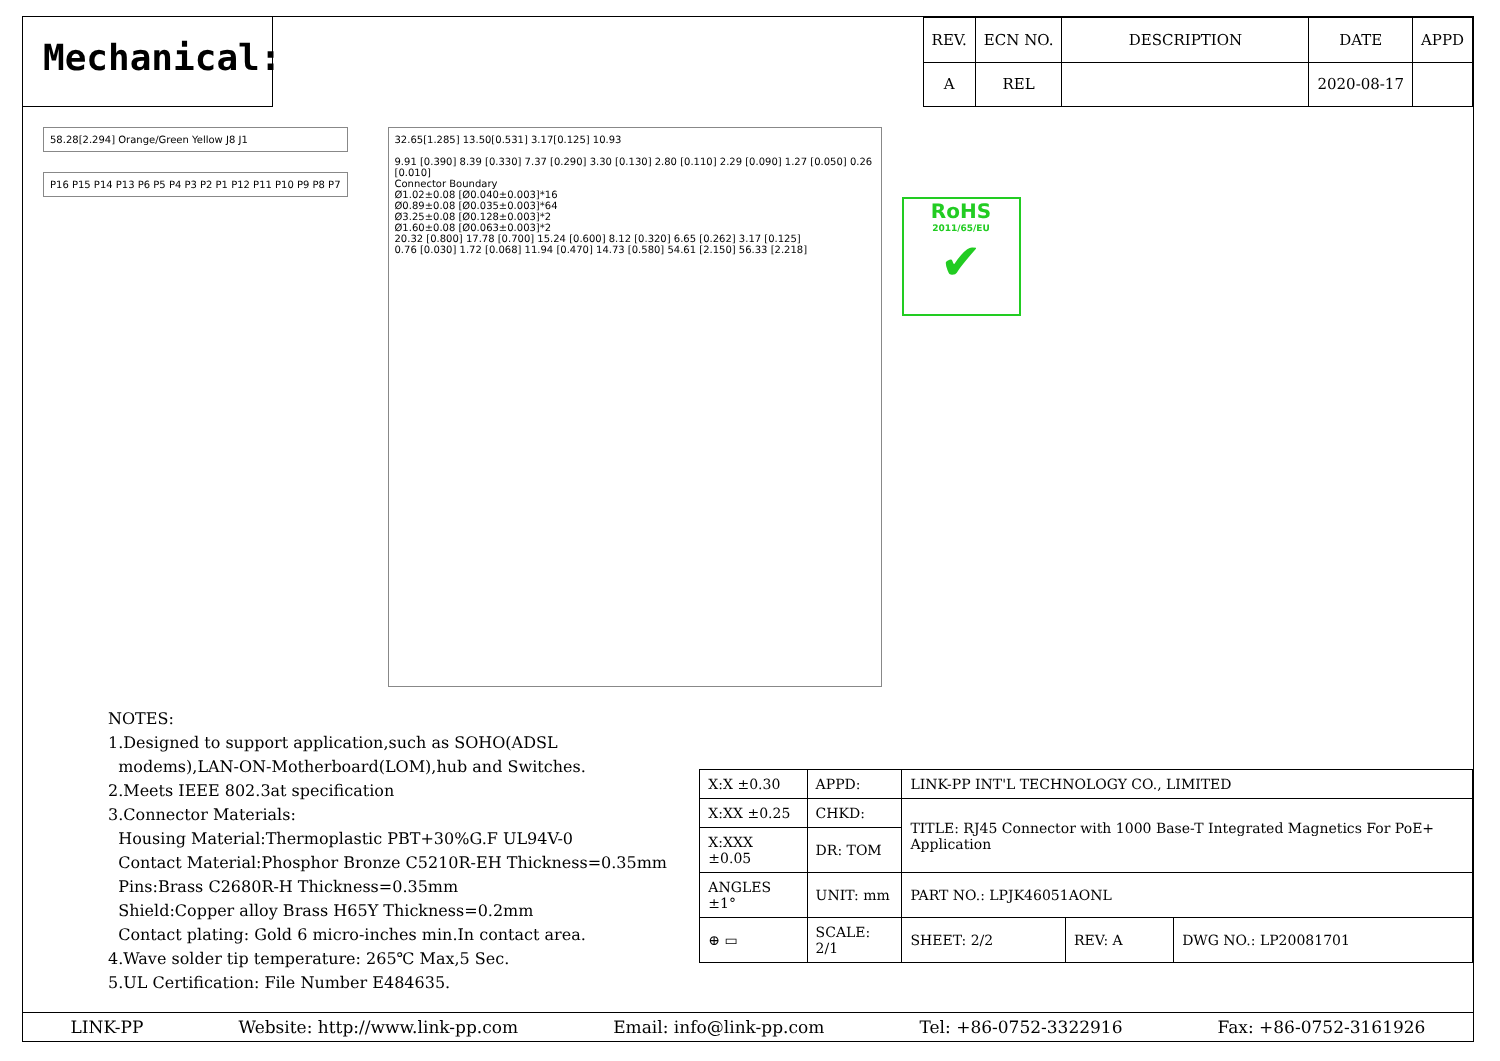Mechanical:
| REV. | ECN NO. | DESCRIPTION | DATE | APPD |
| --- | --- | --- | --- | --- |
| A | REL | | 2020-08-17 | |
58.28[2.294] Orange/Green Yellow J8 J1
P16 P15 P14 P13 P6 P5 P4 P3 P2 P1 P12 P11 P10 P9 P8 P7
32.65[1.285] 13.50[0.531] 3.17[0.125] 10.93
9.91 [0.390] 8.39 [0.330] 7.37 [0.290] 3.30 [0.130] 2.80 [0.110] 2.29 [0.090] 1.27 [0.050] 0.26 [0.010]
Connector Boundary
Ø1.02±0.08 [Ø0.040±0.003]*16
Ø0.89±0.08 [Ø0.035±0.003]*64
Ø3.25±0.08 [Ø0.128±0.003]*2
Ø1.60±0.08 [Ø0.063±0.003]*2
20.32 [0.800] 17.78 [0.700] 15.24 [0.600] 8.12 [0.320] 6.65 [0.262] 3.17 [0.125]
0.76 [0.030] 1.72 [0.068] 11.94 [0.470] 14.73 [0.580] 54.61 [2.150] 56.33 [2.218]
RoHS
2011/65/EU
✔
NOTES:
1.Designed to support application,such as SOHO(ADSL
modems),LAN-ON-Motherboard(LOM),hub and Switches.
2.Meets IEEE 802.3at specification
3.Connector Materials:
Housing Material:Thermoplastic PBT+30%G.F UL94V-0
Contact Material:Phosphor Bronze C5210R-EH Thickness=0.35mm
Pins:Brass C2680R-H Thickness=0.35mm
Shield:Copper alloy Brass H65Y Thickness=0.2mm
Contact plating: Gold 6 micro-inches min.In contact area.
4.Wave solder tip temperature: 265℃ Max,5 Sec.
5.UL Certification: File Number E484635.
| X:X ±0.30 | APPD: | LINK-PP INT'L TECHNOLOGY CO., LIMITED | | |
| X:XX ±0.25 | CHKD: | TITLE: RJ45 Connector with 1000 Base-T Integrated Magnetics For PoE+ Application | | |
| X:XXX ±0.05 | DR: TOM | | | |
| ANGLES ±1° | UNIT: mm | PART NO.: LPJK46051AONL | | |
| ⊕ ▭ | SCALE: 2/1 | SHEET: 2/2 | REV: A | DWG NO.: LP20081701 |
LINK-PP Website: http://www.link-pp.com Email: info@link-pp.com Tel: +86-0752-3322916 Fax: +86-0752-3161926